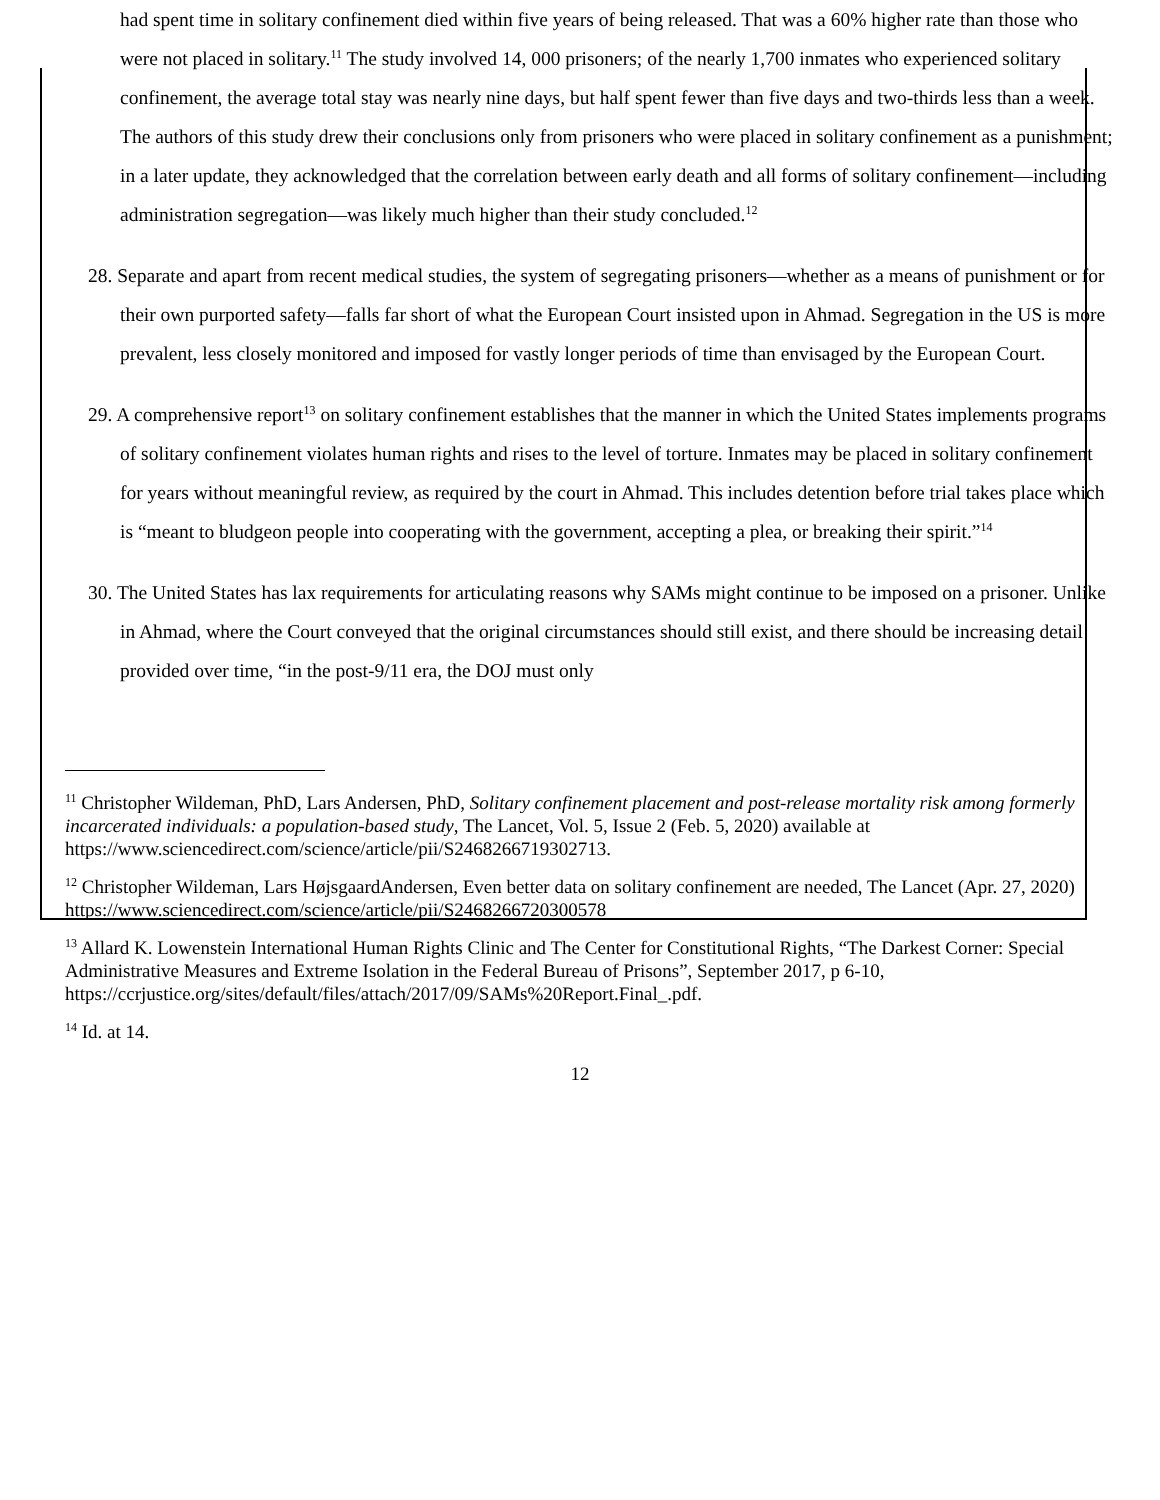had spent time in solitary confinement died within five years of being released. That was a 60% higher rate than those who were not placed in solitary.<sup>11</sup> The study involved 14, 000 prisoners; of the nearly 1,700 inmates who experienced solitary confinement, the average total stay was nearly nine days, but half spent fewer than five days and two-thirds less than a week. The authors of this study drew their conclusions only from prisoners who were placed in solitary confinement as a punishment; in a later update, they acknowledged that the correlation between early death and all forms of solitary confinement—including administration segregation—was likely much higher than their study concluded.<sup>12</sup>
28. Separate and apart from recent medical studies, the system of segregating prisoners—whether as a means of punishment or for their own purported safety—falls far short of what the European Court insisted upon in Ahmad. Segregation in the US is more prevalent, less closely monitored and imposed for vastly longer periods of time than envisaged by the European Court.
29. A comprehensive report<sup>13</sup> on solitary confinement establishes that the manner in which the United States implements programs of solitary confinement violates human rights and rises to the level of torture. Inmates may be placed in solitary confinement for years without meaningful review, as required by the court in Ahmad. This includes detention before trial takes place which is “meant to bludgeon people into cooperating with the government, accepting a plea, or breaking their spirit.”<sup>14</sup>
30. The United States has lax requirements for articulating reasons why SAMs might continue to be imposed on a prisoner. Unlike in Ahmad, where the Court conveyed that the original circumstances should still exist, and there should be increasing detail provided over time, “in the post-9/11 era, the DOJ must only
<sup>11</sup> Christopher Wildeman, PhD, Lars Andersen, PhD, Solitary confinement placement and post-release mortality risk among formerly incarcerated individuals: a population-based study, The Lancet, Vol. 5, Issue 2 (Feb. 5, 2020) available at https://www.sciencedirect.com/science/article/pii/S2468266719302713.
<sup>12</sup> Christopher Wildeman, Lars HøjsgaardAndersen, Even better data on solitary confinement are needed, The Lancet (Apr. 27, 2020) https://www.sciencedirect.com/science/article/pii/S2468266720300578
<sup>13</sup> Allard K. Lowenstein International Human Rights Clinic and The Center for Constitutional Rights, “The Darkest Corner: Special Administrative Measures and Extreme Isolation in the Federal Bureau of Prisons”, September 2017, p 6-10, https://ccrjustice.org/sites/default/files/attach/2017/09/SAMs%20Report.Final_.pdf.
<sup>14</sup> Id. at 14.
12